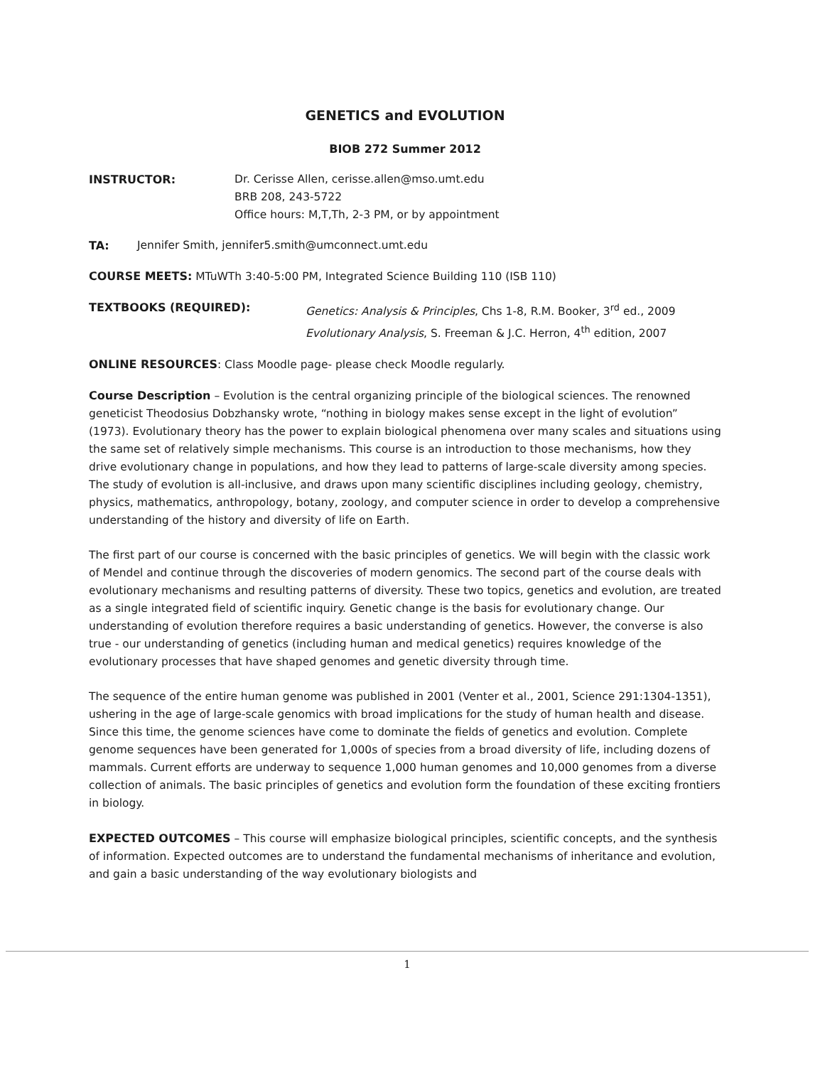GENETICS and EVOLUTION
BIOB 272 Summer 2012
INSTRUCTOR: Dr. Cerisse Allen, cerisse.allen@mso.umt.edu
BRB 208, 243-5722
Office hours: M,T,Th, 2-3 PM, or by appointment
TA: Jennifer Smith, jennifer5.smith@umconnect.umt.edu
COURSE MEETS: MTuWTh 3:40-5:00 PM, Integrated Science Building 110 (ISB 110)
TEXTBOOKS (REQUIRED): Genetics: Analysis & Principles, Chs 1-8, R.M. Booker, 3<sup>rd</sup> ed., 2009
Evolutionary Analysis, S. Freeman & J.C. Herron, 4<sup>th</sup> edition, 2007
ONLINE RESOURCES: Class Moodle page- please check Moodle regularly.
Course Description – Evolution is the central organizing principle of the biological sciences. The renowned geneticist Theodosius Dobzhansky wrote, “nothing in biology makes sense except in the light of evolution” (1973). Evolutionary theory has the power to explain biological phenomena over many scales and situations using the same set of relatively simple mechanisms. This course is an introduction to those mechanisms, how they drive evolutionary change in populations, and how they lead to patterns of large-scale diversity among species. The study of evolution is all-inclusive, and draws upon many scientific disciplines including geology, chemistry, physics, mathematics, anthropology, botany, zoology, and computer science in order to develop a comprehensive understanding of the history and diversity of life on Earth.
The first part of our course is concerned with the basic principles of genetics. We will begin with the classic work of Mendel and continue through the discoveries of modern genomics. The second part of the course deals with evolutionary mechanisms and resulting patterns of diversity. These two topics, genetics and evolution, are treated as a single integrated field of scientific inquiry. Genetic change is the basis for evolutionary change. Our understanding of evolution therefore requires a basic understanding of genetics. However, the converse is also true - our understanding of genetics (including human and medical genetics) requires knowledge of the evolutionary processes that have shaped genomes and genetic diversity through time.
The sequence of the entire human genome was published in 2001 (Venter et al., 2001, Science 291:1304-1351), ushering in the age of large-scale genomics with broad implications for the study of human health and disease. Since this time, the genome sciences have come to dominate the fields of genetics and evolution. Complete genome sequences have been generated for 1,000s of species from a broad diversity of life, including dozens of mammals. Current efforts are underway to sequence 1,000 human genomes and 10,000 genomes from a diverse collection of animals. The basic principles of genetics and evolution form the foundation of these exciting frontiers in biology.
EXPECTED OUTCOMES – This course will emphasize biological principles, scientific concepts, and the synthesis of information. Expected outcomes are to understand the fundamental mechanisms of inheritance and evolution, and gain a basic understanding of the way evolutionary biologists and
1